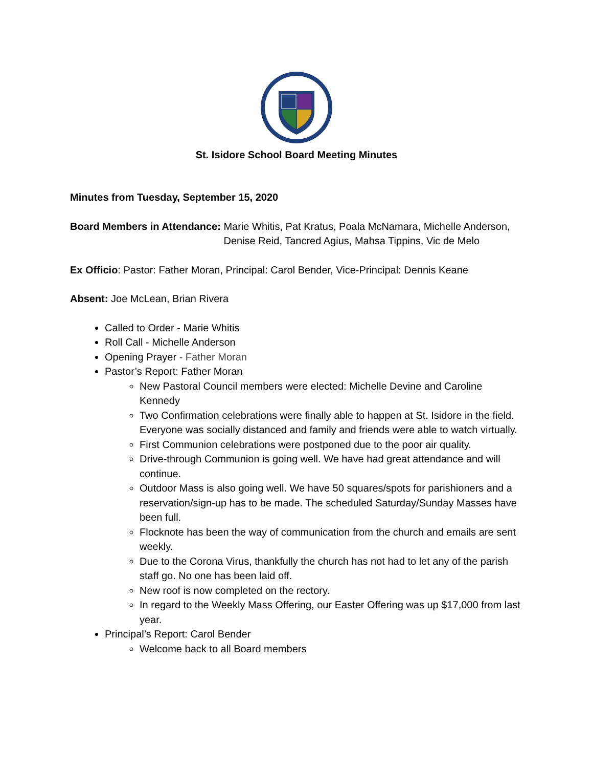St. Isidore School Board Meeting Minutes
Minutes from Tuesday, September 15, 2020
Board Members in Attendance: Marie Whitis, Pat Kratus, Poala McNamara, Michelle Anderson, Denise Reid, Tancred Agius, Mahsa Tippins, Vic de Melo
Ex Officio: Pastor: Father Moran, Principal: Carol Bender, Vice-Principal: Dennis Keane
Absent: Joe McLean, Brian Rivera
Called to Order - Marie Whitis
Roll Call - Michelle Anderson
Opening Prayer - Father Moran
Pastor’s Report: Father Moran
New Pastoral Council members were elected: Michelle Devine and Caroline Kennedy
Two Confirmation celebrations were finally able to happen at St. Isidore in the field. Everyone was socially distanced and family and friends were able to watch virtually.
First Communion celebrations were postponed due to the poor air quality.
Drive-through Communion is going well. We have had great attendance and will continue.
Outdoor Mass is also going well. We have 50 squares/spots for parishioners and a reservation/sign-up has to be made. The scheduled Saturday/Sunday Masses have been full.
Flocknote has been the way of communication from the church and emails are sent weekly.
Due to the Corona Virus, thankfully the church has not had to let any of the parish staff go. No one has been laid off.
New roof is now completed on the rectory.
In regard to the Weekly Mass Offering, our Easter Offering was up $17,000 from last year.
Principal’s Report: Carol Bender
Welcome back to all Board members